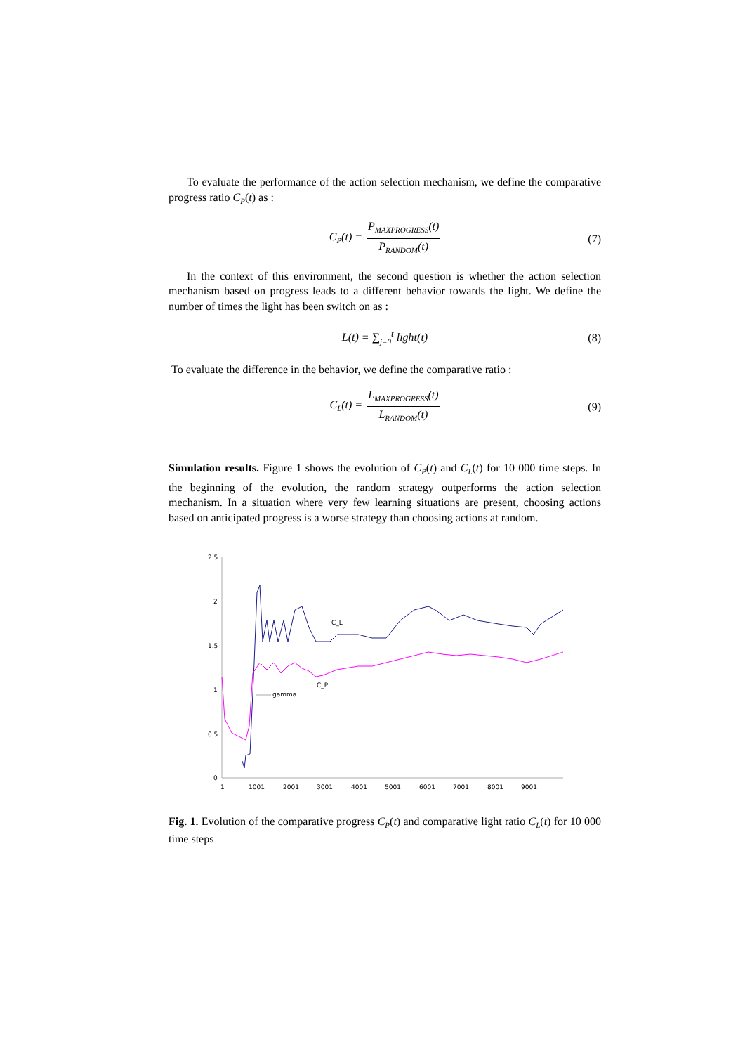To evaluate the performance of the action selection mechanism, we define the comparative progress ratio C<sub>P</sub>(t) as :
C<sub>P</sub>(t) = P<sub>MAXPROGRESS</sub>(t) P<sub>RANDOM</sub>(t) (7)
In the context of this environment, the second question is whether the action selection mechanism based on progress leads to a different behavior towards the light. We define the number of times the light has been switch on as :
L(t) = ∑<sub>j=0</sub><sup>t</sup> light(t) (8)
To evaluate the difference in the behavior, we define the comparative ratio :
C<sub>L</sub>(t) = L<sub>MAXPROGRESS</sub>(t) L<sub>RANDOM</sub>(t) (9)
Simulation results. Figure 1 shows the evolution of C<sub>P</sub>(t) and C<sub>L</sub>(t) for 10 000 time steps. In the beginning of the evolution, the random strategy outperforms the action selection mechanism. In a situation where very few learning situations are present, choosing actions based on anticipated progress is a worse strategy than choosing actions at random.
2.5
2
1.5
1
0.5
0
1
1001
2001
3001
4001
5001
6001
7001
8001
9001
C_L
C_P
gamma
Fig. 1. Evolution of the comparative progress C<sub>P</sub>(t) and comparative light ratio C<sub>L</sub>(t) for 10 000 time steps